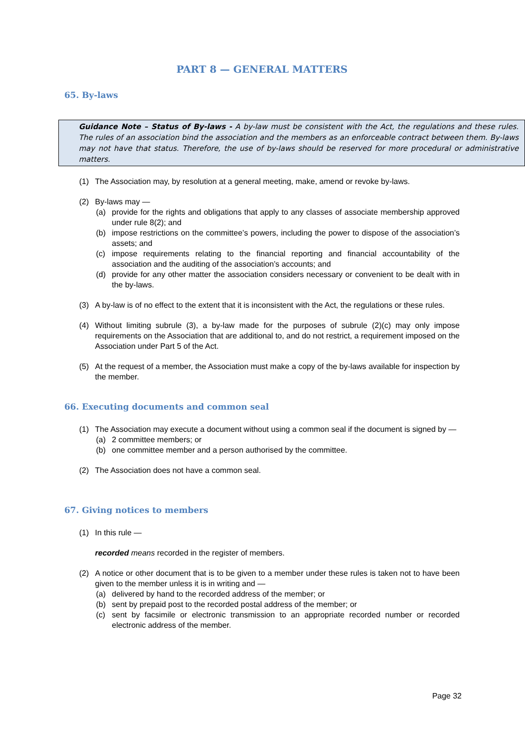PART 8 — GENERAL MATTERS
65. By-laws
Guidance Note – Status of By-laws - A by-law must be consistent with the Act, the regulations and these rules. The rules of an association bind the association and the members as an enforceable contract between them. By-laws may not have that status. Therefore, the use of by-laws should be reserved for more procedural or administrative matters.
(1) The Association may, by resolution at a general meeting, make, amend or revoke by-laws.
(2) By-laws may —
(a) provide for the rights and obligations that apply to any classes of associate membership approved under rule 8(2); and
(b) impose restrictions on the committee’s powers, including the power to dispose of the association’s assets; and
(c) impose requirements relating to the financial reporting and financial accountability of the association and the auditing of the association’s accounts; and
(d) provide for any other matter the association considers necessary or convenient to be dealt with in the by-laws.
(3) A by-law is of no effect to the extent that it is inconsistent with the Act, the regulations or these rules.
(4) Without limiting subrule (3), a by-law made for the purposes of subrule (2)(c) may only impose requirements on the Association that are additional to, and do not restrict, a requirement imposed on the Association under Part 5 of the Act.
(5) At the request of a member, the Association must make a copy of the by-laws available for inspection by the member.
66. Executing documents and common seal
(1) The Association may execute a document without using a common seal if the document is signed by —
(a) 2 committee members; or
(b) one committee member and a person authorised by the committee.
(2) The Association does not have a common seal.
67. Giving notices to members
(1) In this rule —
recorded means recorded in the register of members.
(2) A notice or other document that is to be given to a member under these rules is taken not to have been given to the member unless it is in writing and —
(a) delivered by hand to the recorded address of the member; or
(b) sent by prepaid post to the recorded postal address of the member; or
(c) sent by facsimile or electronic transmission to an appropriate recorded number or recorded electronic address of the member.
Page 32